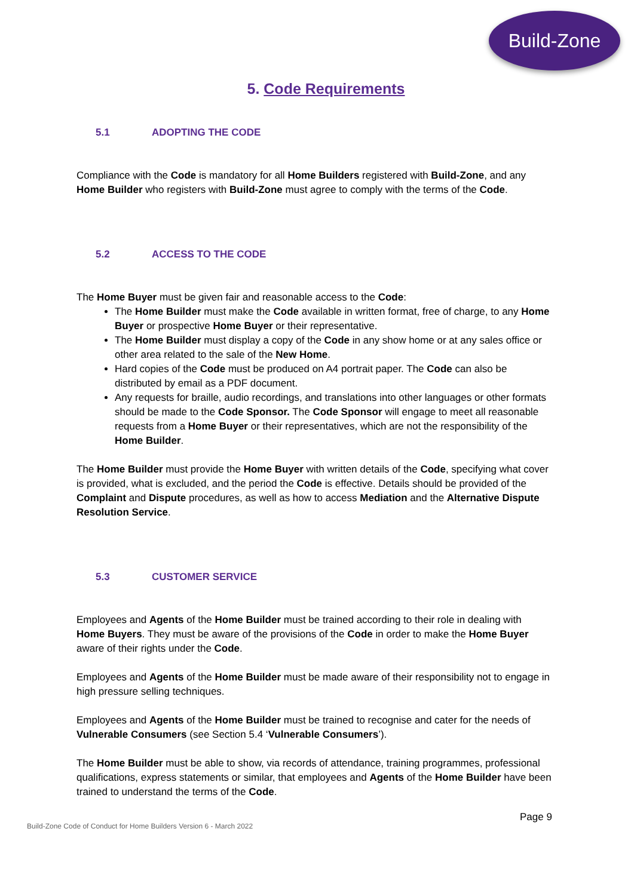Build-Zone
5. Code Requirements
5.1 ADOPTING THE CODE
Compliance with the Code is mandatory for all Home Builders registered with Build-Zone, and any Home Builder who registers with Build-Zone must agree to comply with the terms of the Code.
5.2 ACCESS TO THE CODE
The Home Buyer must be given fair and reasonable access to the Code:
The Home Builder must make the Code available in written format, free of charge, to any Home Buyer or prospective Home Buyer or their representative.
The Home Builder must display a copy of the Code in any show home or at any sales office or other area related to the sale of the New Home.
Hard copies of the Code must be produced on A4 portrait paper. The Code can also be distributed by email as a PDF document.
Any requests for braille, audio recordings, and translations into other languages or other formats should be made to the Code Sponsor. The Code Sponsor will engage to meet all reasonable requests from a Home Buyer or their representatives, which are not the responsibility of the Home Builder.
The Home Builder must provide the Home Buyer with written details of the Code, specifying what cover is provided, what is excluded, and the period the Code is effective. Details should be provided of the Complaint and Dispute procedures, as well as how to access Mediation and the Alternative Dispute Resolution Service.
5.3 CUSTOMER SERVICE
Employees and Agents of the Home Builder must be trained according to their role in dealing with Home Buyers. They must be aware of the provisions of the Code in order to make the Home Buyer aware of their rights under the Code.
Employees and Agents of the Home Builder must be made aware of their responsibility not to engage in high pressure selling techniques.
Employees and Agents of the Home Builder must be trained to recognise and cater for the needs of Vulnerable Consumers (see Section 5.4 ‘Vulnerable Consumers’).
The Home Builder must be able to show, via records of attendance, training programmes, professional qualifications, express statements or similar, that employees and Agents of the Home Builder have been trained to understand the terms of the Code.
Page 9
Build-Zone Code of Conduct for Home Builders Version 6 - March 2022